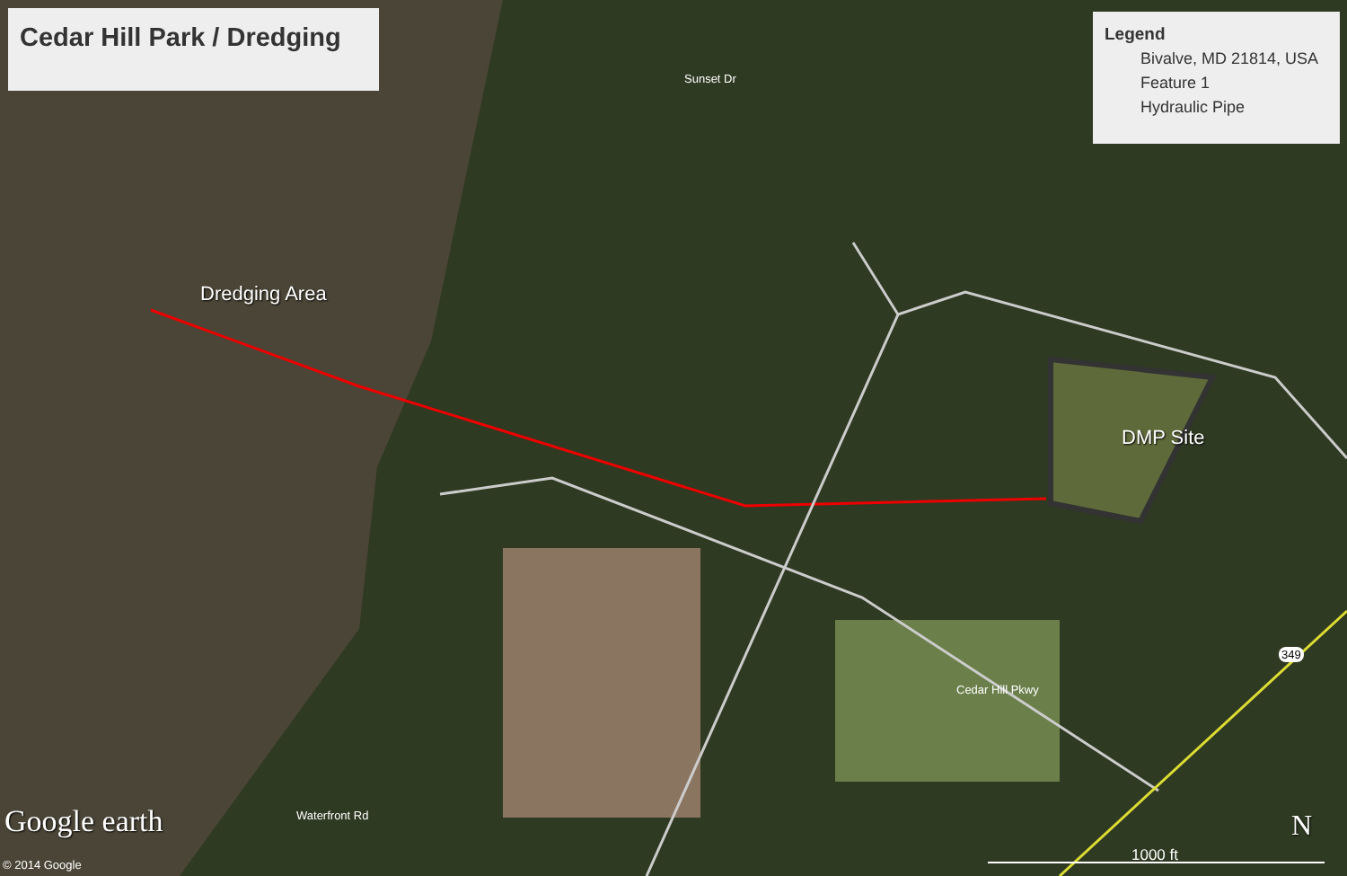Cedar Hill Park / Dredging
Legend
Bivalve, MD 21814, USA
Feature 1
Hydraulic Pipe
Dredging Area
DMP Site
Sunset Dr
Cedar Hill Pkwy
Waterfront Rd
349
Google earth
© 2014 Google
N
1000 ft